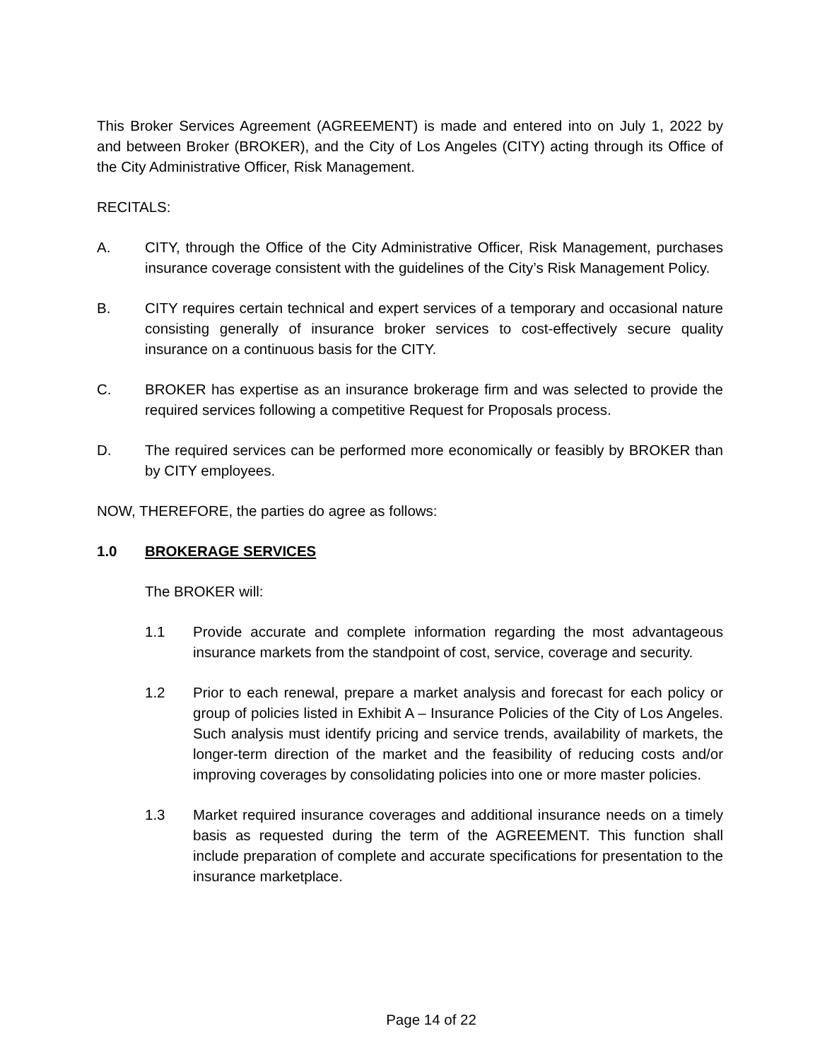This Broker Services Agreement (AGREEMENT) is made and entered into on July 1, 2022 by and between Broker (BROKER), and the City of Los Angeles (CITY) acting through its Office of the City Administrative Officer, Risk Management.
RECITALS:
A. CITY, through the Office of the City Administrative Officer, Risk Management, purchases insurance coverage consistent with the guidelines of the City’s Risk Management Policy.
B. CITY requires certain technical and expert services of a temporary and occasional nature consisting generally of insurance broker services to cost-effectively secure quality insurance on a continuous basis for the CITY.
C. BROKER has expertise as an insurance brokerage firm and was selected to provide the required services following a competitive Request for Proposals process.
D. The required services can be performed more economically or feasibly by BROKER than by CITY employees.
NOW, THEREFORE, the parties do agree as follows:
1.0 BROKERAGE SERVICES
The BROKER will:
1.1 Provide accurate and complete information regarding the most advantageous insurance markets from the standpoint of cost, service, coverage and security.
1.2 Prior to each renewal, prepare a market analysis and forecast for each policy or group of policies listed in Exhibit A – Insurance Policies of the City of Los Angeles. Such analysis must identify pricing and service trends, availability of markets, the longer-term direction of the market and the feasibility of reducing costs and/or improving coverages by consolidating policies into one or more master policies.
1.3 Market required insurance coverages and additional insurance needs on a timely basis as requested during the term of the AGREEMENT. This function shall include preparation of complete and accurate specifications for presentation to the insurance marketplace.
Page 14 of 22